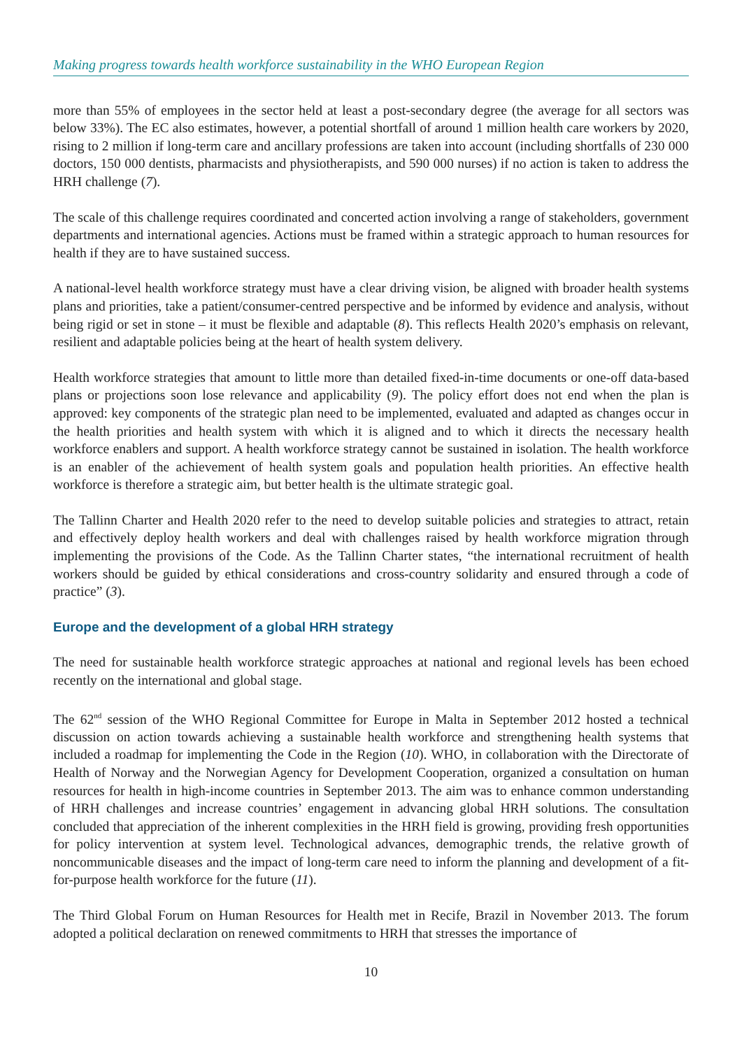Making progress towards health workforce sustainability in the WHO European Region
more than 55% of employees in the sector held at least a post-secondary degree (the average for all sectors was below 33%). The EC also estimates, however, a potential shortfall of around 1 million health care workers by 2020, rising to 2 million if long-term care and ancillary professions are taken into account (including shortfalls of 230 000 doctors, 150 000 dentists, pharmacists and physiotherapists, and 590 000 nurses) if no action is taken to address the HRH challenge (7).
The scale of this challenge requires coordinated and concerted action involving a range of stakeholders, government departments and international agencies. Actions must be framed within a strategic approach to human resources for health if they are to have sustained success.
A national-level health workforce strategy must have a clear driving vision, be aligned with broader health systems plans and priorities, take a patient/consumer-centred perspective and be informed by evidence and analysis, without being rigid or set in stone – it must be flexible and adaptable (8). This reflects Health 2020’s emphasis on relevant, resilient and adaptable policies being at the heart of health system delivery.
Health workforce strategies that amount to little more than detailed fixed-in-time documents or one-off data-based plans or projections soon lose relevance and applicability (9). The policy effort does not end when the plan is approved: key components of the strategic plan need to be implemented, evaluated and adapted as changes occur in the health priorities and health system with which it is aligned and to which it directs the necessary health workforce enablers and support. A health workforce strategy cannot be sustained in isolation. The health workforce is an enabler of the achievement of health system goals and population health priorities. An effective health workforce is therefore a strategic aim, but better health is the ultimate strategic goal.
The Tallinn Charter and Health 2020 refer to the need to develop suitable policies and strategies to attract, retain and effectively deploy health workers and deal with challenges raised by health workforce migration through implementing the provisions of the Code. As the Tallinn Charter states, “the international recruitment of health workers should be guided by ethical considerations and cross-country solidarity and ensured through a code of practice” (3).
Europe and the development of a global HRH strategy
The need for sustainable health workforce strategic approaches at national and regional levels has been echoed recently on the international and global stage.
The 62<sup>nd</sup> session of the WHO Regional Committee for Europe in Malta in September 2012 hosted a technical discussion on action towards achieving a sustainable health workforce and strengthening health systems that included a roadmap for implementing the Code in the Region (10). WHO, in collaboration with the Directorate of Health of Norway and the Norwegian Agency for Development Cooperation, organized a consultation on human resources for health in high-income countries in September 2013. The aim was to enhance common understanding of HRH challenges and increase countries’ engagement in advancing global HRH solutions. The consultation concluded that appreciation of the inherent complexities in the HRH field is growing, providing fresh opportunities for policy intervention at system level. Technological advances, demographic trends, the relative growth of noncommunicable diseases and the impact of long-term care need to inform the planning and development of a fit-for-purpose health workforce for the future (11).
The Third Global Forum on Human Resources for Health met in Recife, Brazil in November 2013. The forum adopted a political declaration on renewed commitments to HRH that stresses the importance of
10